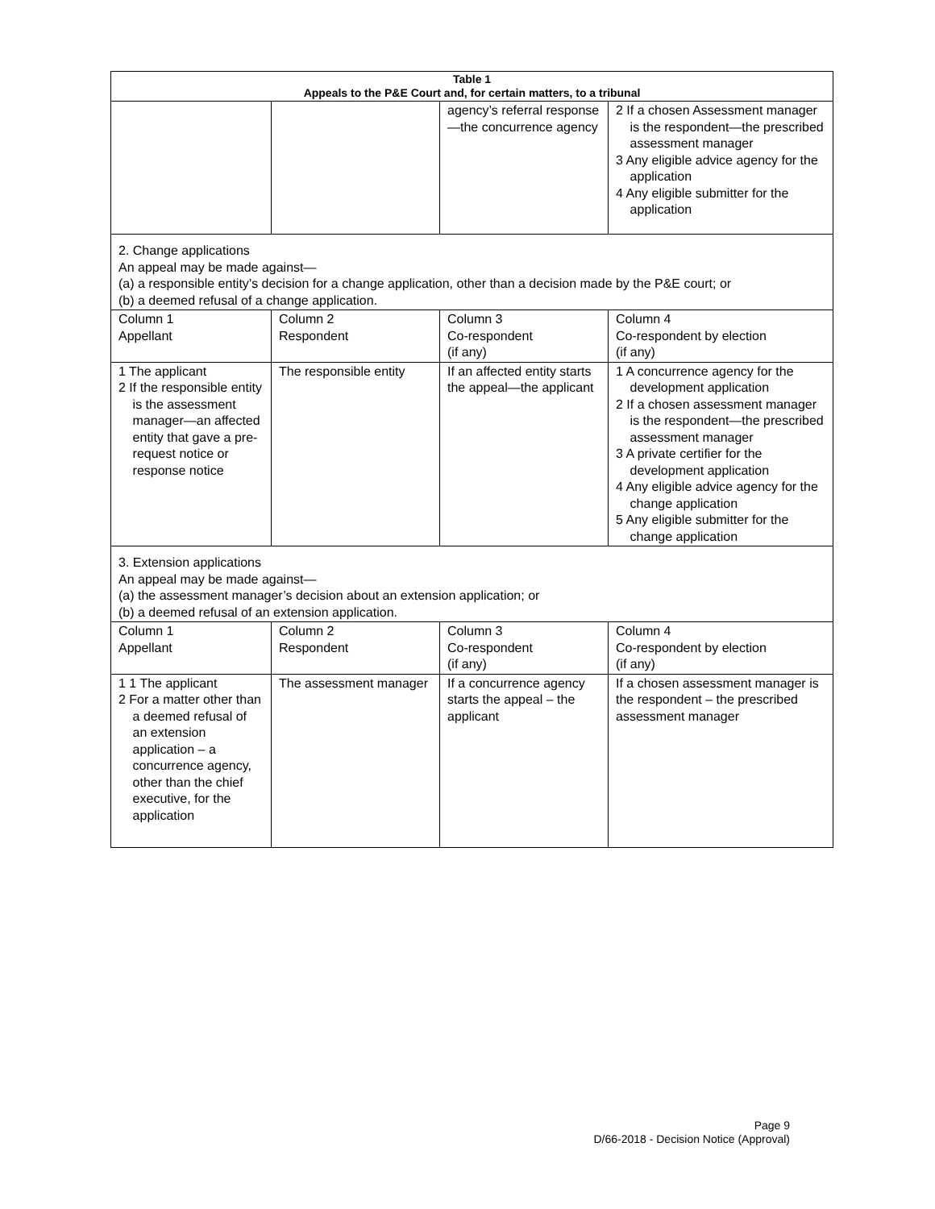| Table 1 Appeals to the P&E Court and, for certain matters, to a tribunal | | | |
| --- | --- | --- | --- |
| | | agency’s referral response—the concurrence agency | 2 If a chosen Assessment manager is the respondent—the prescribed assessment manager 3 Any eligible advice agency for the application 4 Any eligible submitter for the application |
| 2. Change applications An appeal may be made against— (a) a responsible entity’s decision for a change application, other than a decision made by the P&E court; or (b) a deemed refusal of a change application. | | | |
| Column 1 Appellant | Column 2 Respondent | Column 3 Co-respondent (if any) | Column 4 Co-respondent by election (if any) |
| 1 The applicant 2 If the responsible entity is the assessment manager—an affected entity that gave a pre-request notice or response notice | The responsible entity | If an affected entity starts the appeal—the applicant | 1 A concurrence agency for the development application 2 If a chosen assessment manager is the respondent—the prescribed assessment manager 3 A private certifier for the development application 4 Any eligible advice agency for the change application 5 Any eligible submitter for the change application |
| 3. Extension applications An appeal may be made against— (a) the assessment manager’s decision about an extension application; or (b) a deemed refusal of an extension application. | | | |
| Column 1 Appellant | Column 2 Respondent | Column 3 Co-respondent (if any) | Column 4 Co-respondent by election (if any) |
| 1 1 The applicant 2 For a matter other than a deemed refusal of an extension application – a concurrence agency, other than the chief executive, for the application | The assessment manager | If a concurrence agency starts the appeal – the applicant | If a chosen assessment manager is the respondent – the prescribed assessment manager |
Page 9
D/66-2018 - Decision Notice (Approval)